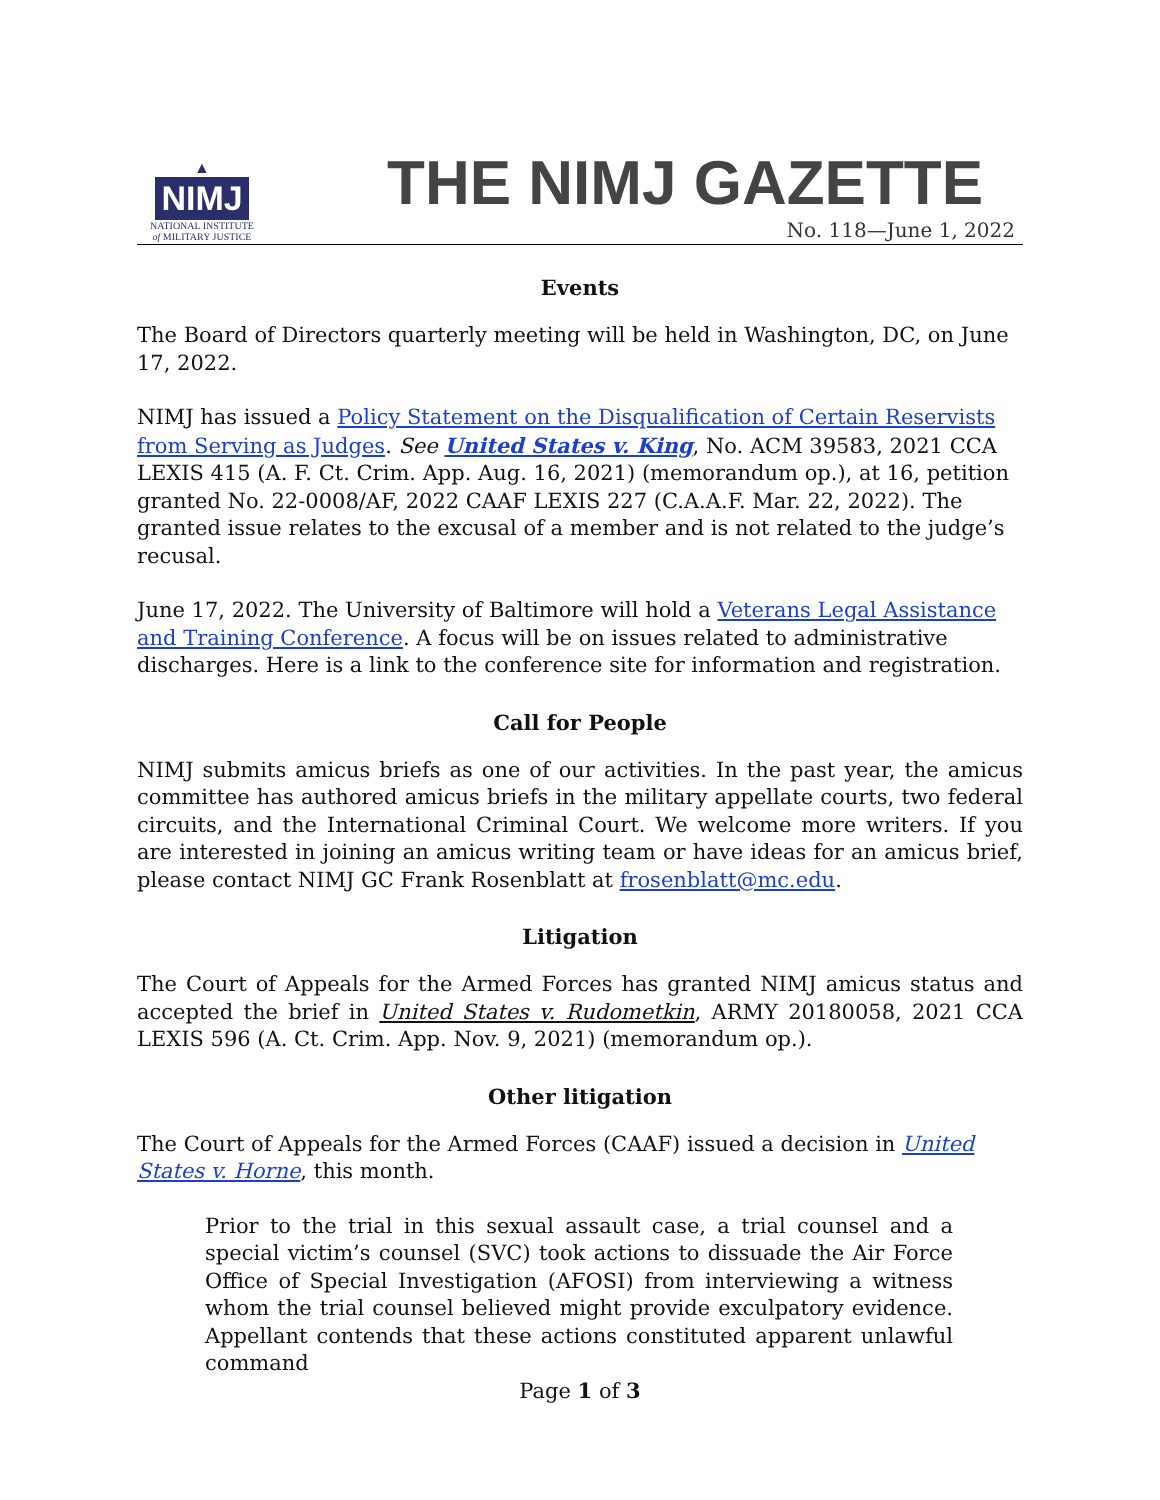▲
NIMJ
NATIONAL INSTITUTE
of MILITARY JUSTICE
THE NIMJ GAZETTE
No. 118—June 1, 2022
Events
The Board of Directors quarterly meeting will be held in Washington, DC, on June 17, 2022.
NIMJ has issued a Policy Statement on the Disqualification of Certain Reservists from Serving as Judges. See United States v. King, No. ACM 39583, 2021 CCA LEXIS 415 (A. F. Ct. Crim. App. Aug. 16, 2021) (memorandum op.), at 16, petition granted No. 22-0008/AF, 2022 CAAF LEXIS 227 (C.A.A.F. Mar. 22, 2022). The granted issue relates to the excusal of a member and is not related to the judge’s recusal.
June 17, 2022. The University of Baltimore will hold a Veterans Legal Assistance and Training Conference. A focus will be on issues related to administrative discharges. Here is a link to the conference site for information and registration.
Call for People
NIMJ submits amicus briefs as one of our activities. In the past year, the amicus committee has authored amicus briefs in the military appellate courts, two federal circuits, and the International Criminal Court. We welcome more writers. If you are interested in joining an amicus writing team or have ideas for an amicus brief, please contact NIMJ GC Frank Rosenblatt at frosenblatt@mc.edu.
Litigation
The Court of Appeals for the Armed Forces has granted NIMJ amicus status and accepted the brief in United States v. Rudometkin, ARMY 20180058, 2021 CCA LEXIS 596 (A. Ct. Crim. App. Nov. 9, 2021) (memorandum op.).
Other litigation
The Court of Appeals for the Armed Forces (CAAF) issued a decision in United States v. Horne, this month.
Prior to the trial in this sexual assault case, a trial counsel and a special victim’s counsel (SVC) took actions to dissuade the Air Force Office of Special Investigation (AFOSI) from interviewing a witness whom the trial counsel believed might provide exculpatory evidence. Appellant contends that these actions constituted apparent unlawful command
Page 1 of 3